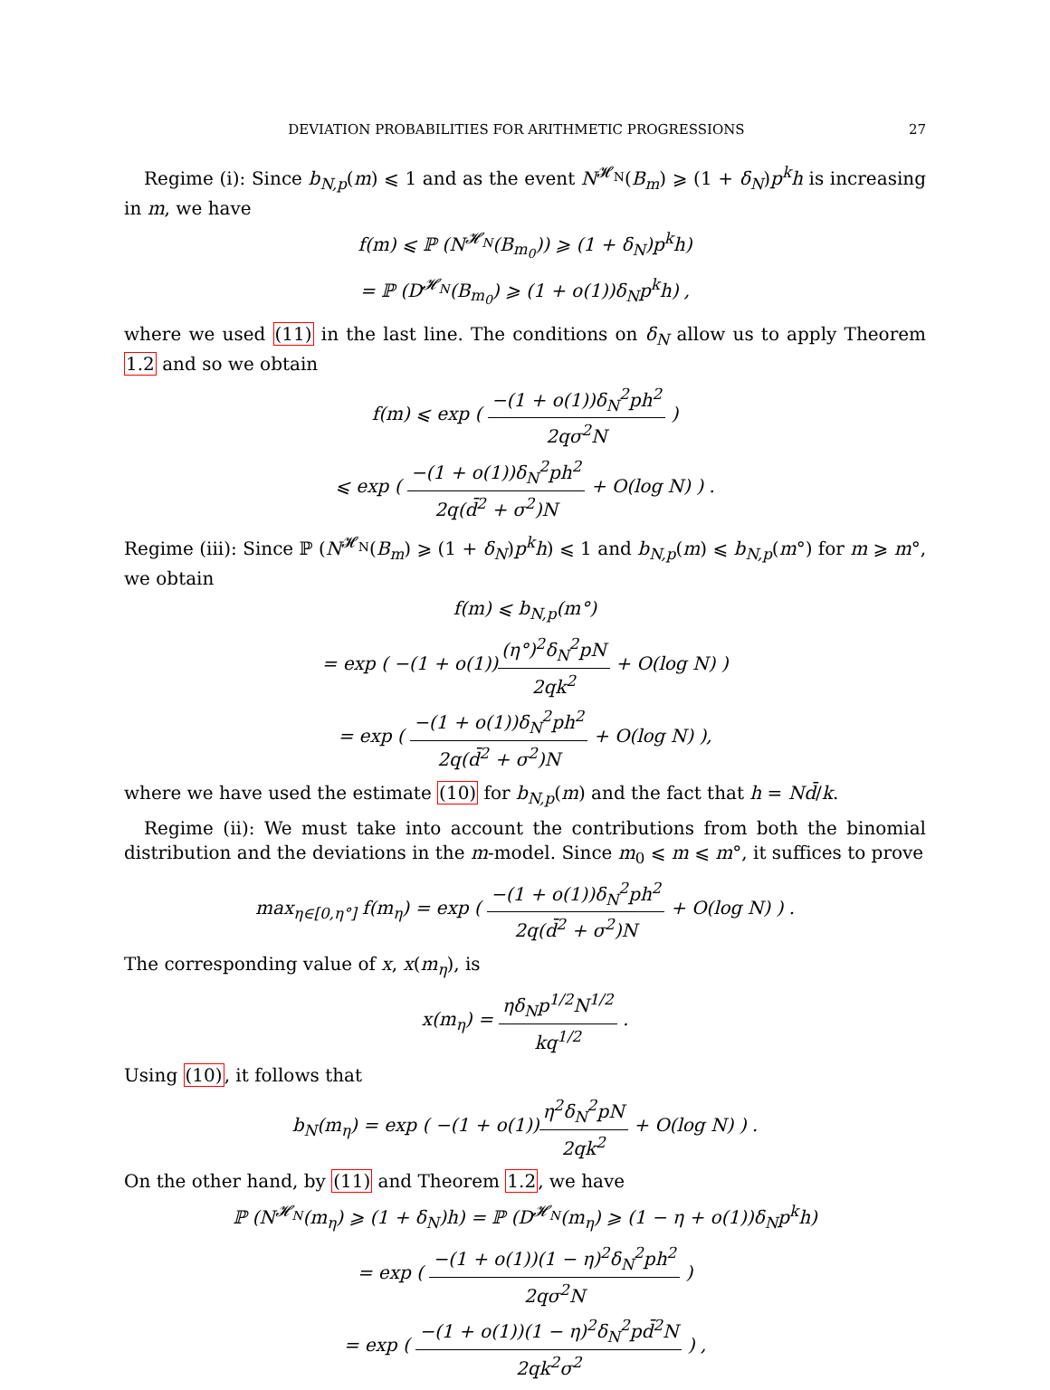DEVIATION PROBABILITIES FOR ARITHMETIC PROGRESSIONS 27
Regime (i): Since b<sub>N,p</sub>(m) ⩽ 1 and as the event N<sup>𝓗<sub>N</sub></sup>(B<sub>m</sub>) ⩾ (1 + δ<sub>N</sub>)p<sup>k</sup>h is increasing in m, we have
f(m) ⩽ ℙ (N<sup>𝓗<sub>N</sub></sup>(B<sub>m<sub>0</sub></sub>)) ⩾ (1 + δ<sub>N</sub>)p<sup>k</sup>h)
= ℙ (D<sup>𝓗<sub>N</sub></sup>(B<sub>m<sub>0</sub></sub>) ⩾ (1 + o(1))δ<sub>N</sub>p<sup>k</sup>h) ,
where we used (11) in the last line. The conditions on δ<sub>N</sub> allow us to apply Theorem 1.2 and so we obtain
f(m) ⩽ exp ( −(1 + o(1))δ<sub>N</sub><sup>2</sup>ph<sup>2</sup> 2qσ<sup>2</sup>N )
⩽ exp ( −(1 + o(1))δ<sub>N</sub><sup>2</sup>ph<sup>2</sup> 2q(d̄<sup>2</sup> + σ<sup>2</sup>)N + O(log N) ) .
Regime (iii): Since ℙ (N<sup>𝓗<sub>N</sub></sup>(B<sub>m</sub>) ⩾ (1 + δ<sub>N</sub>)p<sup>k</sup>h) ⩽ 1 and b<sub>N,p</sub>(m) ⩽ b<sub>N,p</sub>(m°) for m ⩾ m°, we obtain
f(m) ⩽ b<sub>N,p</sub>(m°)
= exp ( −(1 + o(1))(η°)<sup>2</sup>δ<sub>N</sub><sup>2</sup>pN 2qk<sup>2</sup> + O(log N) )
= exp ( −(1 + o(1))δ<sub>N</sub><sup>2</sup>ph<sup>2</sup> 2q(d̄<sup>2</sup> + σ<sup>2</sup>)N + O(log N) ),
where we have used the estimate (10) for b<sub>N,p</sub>(m) and the fact that h = Nd̄/k.
Regime (ii): We must take into account the contributions from both the binomial distribution and the deviations in the m-model. Since m<sub>0</sub> ⩽ m ⩽ m°, it suffices to prove
max<sub>η∈[0,η°]</sub> f(m<sub>η</sub>) = exp ( −(1 + o(1))δ<sub>N</sub><sup>2</sup>ph<sup>2</sup> 2q(d̄<sup>2</sup> + σ<sup>2</sup>)N + O(log N) ) .
The corresponding value of x, x(m<sub>η</sub>), is
x(m<sub>η</sub>) = ηδ<sub>N</sub>p<sup>1/2</sup>N<sup>1/2</sup> kq<sup>1/2</sup> .
Using (10), it follows that
b<sub>N</sub>(m<sub>η</sub>) = exp ( −(1 + o(1))η<sup>2</sup>δ<sub>N</sub><sup>2</sup>pN 2qk<sup>2</sup> + O(log N) ) .
On the other hand, by (11) and Theorem 1.2, we have
ℙ (N<sup>𝓗<sub>N</sub></sup>(m<sub>η</sub>) ⩾ (1 + δ<sub>N</sub>)h) = ℙ (D<sup>𝓗<sub>N</sub></sup>(m<sub>η</sub>) ⩾ (1 − η + o(1))δ<sub>N</sub>p<sup>k</sup>h)
= exp ( −(1 + o(1))(1 − η)<sup>2</sup>δ<sub>N</sub><sup>2</sup>ph<sup>2</sup> 2qσ<sup>2</sup>N )
= exp ( −(1 + o(1))(1 − η)<sup>2</sup>δ<sub>N</sub><sup>2</sup>pd̄<sup>2</sup>N 2qk<sup>2</sup>σ<sup>2</sup> ) ,